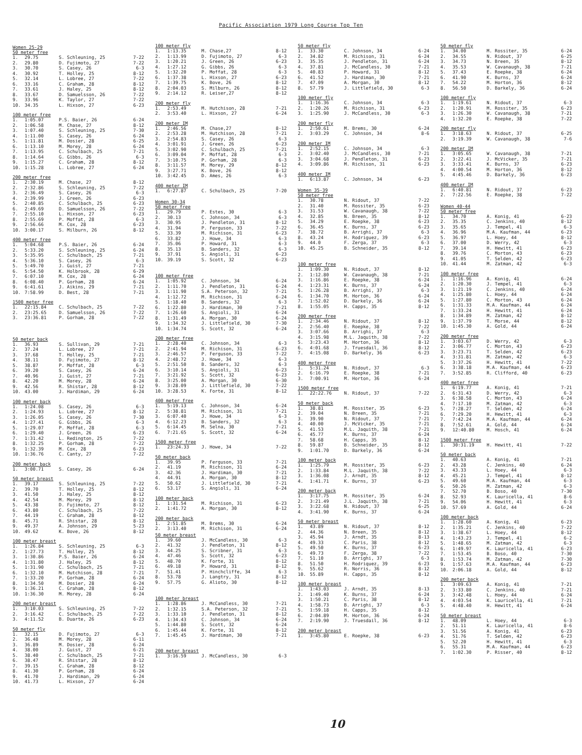Pacific Association 1979 Long Course Top Ten
Women 25-29
50 meter free
| 1. | 29.75 | S. Schleuning, 25 | 7-22 |
| 2. | 29.80 | D. Fujimoto, 27 | 7-22 |
| 3. | 30.70 | S. Casey, 26 | 6-3 |
| 4. | 30.92 | T. Holley, 25 | 8-12 |
| 5. | 32.14 | L. Lobree, 27 | 7-22 |
| 6. | 33.16 | C. Graham, 28 | 8-12 |
| 7. | 33.61 | J. Haley, 25 | 8-12 |
| 8. | 33.67 | D. Samuelsson, 26 | 7-22 |
| 9. | 33.96 | K. Taylor, 27 | 7-22 |
| 10. | 34.35 | L. Hixson, 27 | 6-23 |
100 meter free
| 1. | 1:05.07 | P.S. Baier, 26 | 6-24 |
| 2. | 1:06.58 | M. Chase, 27 | 8-12 |
| 3. | 1:07.40 | S. Schleuning, 25 | 7-30 |
| 4. | 1:11.00 | S. Casey, 26 | 6-24 |
| 5. | 1:11.81 | M. Dosier, 28 | 6-25 |
| 6. | 1:13.10 | M. Morey, 28 | 6-24 |
| 7. | 1:13.95 | C. Schulbach, 25 | 7-21 |
| 8. | 1:14.64 | G. Gibbs, 26 | 6-3 |
| 9. | 1:15.27 | C. Graham, 28 | 8-12 |
| 10. | 1:15.28 | L. Lobree, 27 | 6-24 |
200 meter free
| 1. | 2:30.19 | M. Chase, 27 | 8-12 |
| 2. | 2:32.86 | S. Schleuning, 25 | 7-22 |
| 3. | 2:36.49 | S. Casey, 26 | 6-3 |
| 4. | 2:39.99 | J. Green, 26 | 6-23 |
| 5. | 2:40.85 | C. Schulbach, 25 | 6-23 |
| 6. | 2:49.69 | D. Samuelsson, 26 | 7-22 |
| 7. | 2:55.10 | L. Hixson, 27 | 6-23 |
| 8. | 2:55.69 | P. Moffat, 28 | 6-3 |
| 9. | 2:56.66 | M. Cox, 28 | 6-23 |
| 10. | 3:00.17 | S. Milburn, 26 | 8-12 |
400 meter free
| 1. | 5:04.68 | P.S. Baier, 26 | 6-24 |
| 2. | 5:33.20 | S. Schleuning, 25 | 6-24 |
| 3. | 5:35.95 | C. Schulbach, 25 | 7-21 |
| 4. | 5:36.10 | S. Casey, 26 | 6-3 |
| 5. | 5:49.70 | J. Guist, 27 | 7-21 |
| 6. | 5:54.50 | K. Holbrook, 28 | 6-29 |
| 7. | 6:07.10 | M. Cox, 28 | 6-24 |
| 8. | 6:08.40 | P. Gorham, 28 | 6-24 |
| 9. | 6:41.61 | J. Aikins, 29 | 7-21 |
| 10. | 7:58.99 | D. Best, 28 | 7-21 |
1500 meter free
| 1. | 22:15.84 | C. Schulbach, 25 | 7-22 |
| 2. | 23:25.65 | D. Samuelsson, 26 | 7-22 |
| 3. | 23:36.81 | P. Gorham, 28 | 7-22 |
50 meter back
| 1. | 36.93 | S. Sullivan, 29 | 7-21 |
| 2. | 37.24 | L. Lobree, 27 | 7-21 |
| 3. | 37.68 | T. Holley, 25 | 7-21 |
| 4. | 38.11 | D. Fujimoto, 27 | 8-12 |
| 5. | 38.87 | P. Moffat, 28 | 6-3 |
| 6. | 39.20 | S. Casey, 26 | 6-24 |
| 7. | 40.96 | J. Guist, 27 | 7-21 |
| 8. | 42.20 | M. Morey, 28 | 6-24 |
| 9. | 42.56 | R. Shistar, 28 | 8-12 |
| 10. | 43.00 | J. Hardiman, 29 | 6-24 |
100 meter back
| 1. | 1:24.08 | S. Casey, 26 | 6-3 |
| 2. | 1:24.93 | L. Lobree, 27 | 8-12 |
| 3. | 1:26.05 | S. Casey, 26 | 7-30 |
| 4. | 1:27.41 | G. Gibbs, 26 | 6-3 |
| 5. | 1:29.07 | P. Moffat, 28 | 6-3 |
| 6. | 1:29.40 | J. Green, 26 | 6-23 |
| 7. | 1:31.42 | L. Redington, 25 | 7-22 |
| 8. | 1:32.25 | P. Gorham, 28 | 7-22 |
| 9. | 1:32.39 | M. Cox, 28 | 6-23 |
| 10. | 1:36.76 | C. Canty, 27 | 7-22 |
200 meter back
| 1. | 3:00.71 | S. Casey, 26 | 6-24 |
50 meter breast
| 1. | 39.17 | S. Schleuning, 25 | 7-22 |
| 2. | 39.70 | T. Holley, 25 | 8-12 |
| 3. | 41.50 | J. Haley, 25 | 8-12 |
| 4. | 42.54 | M. Morey, 29 | 8-12 |
| 5. | 43.38 | D. Fujimoto, 27 | 8-12 |
| 6. | 43.80 | C. Schulbach, 25 | 7-22 |
| 7. | 44.19 | C. Graham, 28 | 8-12 |
| 8. | 45.71 | R. Shistar, 28 | 8-12 |
| 9. | 49.37 | A. Johnson, 29 | 5-23 |
| 10. | 49.62 | K. Bove, 26 | 8-12 |
100 meter breast
| 1. | 1:26.84 | S. Schleuning, 25 | 6-3 |
| 2. | 1:27.73 | T. Holley, 25 | 8-12 |
| 3. | 1:30.86 | P.S. Baier, 26 | 6-24 |
| 4. | 1:31.80 | J. Haley, 25 | 8-12 |
| 5. | 1:31.90 | C. Schulbach, 25 | 7-21 |
| 6. | 1:32.10 | M. Hutchison, 28 | 7-21 |
| 7. | 1:33.20 | P. Gorham, 28 | 6-24 |
| 8. | 1:34.50 | M. Dosier, 28 | 6-24 |
| 9. | 1:36.21 | C. Graham, 28 | 8-12 |
| 10. | 1:36.30 | M. Morey, 28 | 6-24 |
200 meter breast
| 1. | 3:10.03 | S. Schleuning, 25 | 7-22 |
| 2. | 3:16.42 | C. Schulbach, 25 | 7-22 |
| 3. | 4:11.52 | B. Duarte, 26 | 6-23 |
50 meter fly
| 1. | 32.15 | D. Fujimoto, 27 | 6-3 |
| 2. | 36.48 | M. Morey, 28 | 6-11 |
| 3. | 36.89 | M. Dosier, 28 | 6-24 |
| 4. | 38.00 | J. Guist, 27 | 6-21 |
| 5. | 38.40 | C. Schulbach, 25 | 7-21 |
| 6. | 38.47 | R. Shistar, 28 | 8-12 |
| 7. | 39.15 | C. Graham, 28 | 8-12 |
| 8. | 41.30 | P. Gorham, 28 | 6-24 |
| 9. | 41.70 | J. Hardiman, 29 | 6-24 |
| 10. | 41.73 | L. Hixson, 27 | 6-24 |
100 meter fly
| 1. | 1:13.35 | M. Chase,27 | 8-12 |
| 2. | 1:13.99 | D. Fujimoto, 27 | 6-3 |
| 3. | 1:20.21 | J. Green, 26 | 6-23 |
| 4. | 1:27.12 | G. Gibbs, 26 | 6-3 |
| 5. | 1:32.20 | P. Moffat, 28 | 6-3 |
| 6. | 1:37.38 | L. Hixson, 27 | 6-23 |
| 7. | 1:39.75 | K. Bove, 26 | 8-12 |
| 8. | 2:04.03 | S. Milburn, 26 | 8-12 |
| 9. | 2:14.12 | R. Leiser,27 | 8-12 |
200 meter fly
| 1. | 2:53.49 | M. Hutchison, 28 | 7-21 |
| 2. | 3:53.40 | L. Hixson, 27 | 6-24 |
200 meter IM
| 1. | 2:46.56 | M. Chase,27 | 8-12 |
| 2. | 2:53.28 | M. Hutchison, 28 | 7-21 |
| 3. | 2:54.83 | S. Casey, 26 | 6-3 |
| 4. | 3:01.91 | J. Green, 26 | 6-23 |
| 5. | 3:02.90 | C. Schulbach, 25 | 7-21 |
| 6. | 3:09.04 | P. Moffat, 28 | 6-3 |
| 7. | 3:10.75 | P. Gorham, 28 | 6-3 |
| 8. | 3:11.57 | M. Morey, 29 | 8-12 |
| 9. | 3:27.71 | K. Bove, 26 | 8-12 |
| 10. | 3:42.45 | D. Ames, 26 | 6-3 |
400 meter IM
| 1. | 6:27.87 | C. Schulbach, 25 | 7-20 |
Women 30-34
50 meter free
| 1. | 29.79 | P. Estes, 30 | 6-3 |
| 2. | 30.13 | C. Johnson, 34 | 6-3 |
| 3. | 30.95 | J. Pendleton, 31 | 8-12 |
| 4. | 31.94 | P. Ferguson, 33 | 7-22 |
| 5. | 33.39 | M. Richison, 31 | 6-23 |
| 6. | 33.82 | J. Howe, 34 | 6-3 |
| 7. | 35.06 | P. Howard, 31 | 6-3 |
| 8. | 35.13 | B. Sanders, 32 | 6-3 |
| 9. | 37.91 | S. Angioli, 31 | 6-23 |
| 10. | 39.19 | S. Scott, 32 | 6-23 |
100 meter free
| 1. | 1:05.92 | C. Johnson, 34 | 6-24 |
| 2. | 1:11.70 | J. Pendleton, 31 | 6-24 |
| 3. | 1:11.90 | S.A. Peterson, 32 | 7-21 |
| 4. | 1:12.72 | M. Richison, 31 | 6-24 |
| 5. | 1:18.40 | B. Sanders, 32 | 6-3 |
| 6. | 1:22.80 | J. Hardiman, 30 | 7-21 |
| 7. | 1:26.60 | S. Angioli, 31 | 6-24 |
| 8. | 1:31.49 | A. Morgan, 30 | 6-24 |
| 9. | 1:34.32 | J. Littlefield, 30 | 7-30 |
| 10. | 1:34.74 | S. Scott, 32 | 6-24 |
200 meter free
| 1. | 2:28.40 | C. Johnson, 34 | 6-3 |
| 2. | 2:41.94 | M. Richison, 31 | 6-23 |
| 3. | 2:46.57 | P. Ferguson, 33 | 7-22 |
| 4. | 2:48.72 | J. Howe, 34 | 6-3 |
| 5. | 2:51.50 | B. Sanders, 32 | 6-3 |
| 6. | 3:10.14 | S. Angioli, 31 | 6-23 |
| 7. | 3:21.92 | S. Scott, 32 | 6-23 |
| 8. | 3:25.00 | A. Morgan, 30 | 6-30 |
| 9. | 3:28.09 | J. Littlefield, 30 | 7-22 |
| 10. | 3:28.53 | K. Forte, 31 | 8-12 |
400 meter free
| 1. | 5:19.13 | C. Johnson, 34 | 6-24 |
| 2. | 5:38.81 | M. Richison, 31 | 7-21 |
| 3. | 6:07.40 | J. Howe, 34 | 6-3 |
| 4. | 6:12.23 | B. Sanders, 32 | 6-3 |
| 5. | 6:14.45 | M. Selna, 30 | 7-21 |
| 6. | 7:21.65 | S. Scott, 32 | 6-24 |
1500 meter free
| 1. | 23:24.33 | J. Howe, 34 | 7-22 |
50 meter back
| 1. | 39.95 | P. Ferguson, 33 | 7-21 |
| 2. | 41.19 | M. Richison, 31 | 6-24 |
| 3. | 42.36 | J. Hardiman, 30 | 7-21 |
| 4. | 44.91 | A. Morgan, 30 | 8-12 |
| 5. | 50.62 | J. Littlefield, 30 | 7-21 |
| 6. | 53.17 | S. Angioli, 31 | 6-24 |
100 meter back
| 1. | 1:31.54 | M. Richison, 31 | 6-23 |
| 2. | 1:41.72 | A. Morgan, 30 | 8-12 |
200 meter back
| 1. | 2:51.85 | M. Brems, 30 | 6-24 |
| 2. | 3:13.40 | M. Richison, 31 | 6-24 |
50 meter breast
| 1. | 39.60 | J. McCandless, 30 | 6-3 |
| 2. | 41.32 | J. Pendleton, 31 | 8-12 |
| 3. | 44.25 | S. Scribner, 31 | 6-3 |
| 4. | 47.46 | S. Scott, 32 | 6-23 |
| 5. | 48.70 | K. Forte, 31 | 8-12 |
| 6. | 49.18 | P. Howard, 31 | 8-12 |
| 7. | 51.41 | P. Hinchcliffe, 34 | 6-3 |
| 8. | 53.78 | J. Langtry, 31 | 8-12 |
| 9. | 57.75 | G. Alioto, 30 | 8-12 |
100 meter breast
| 1. | 1:28.86 | J. McCandless, 30 | 7-21 |
| 2. | 1:32.15 | S.A. Peterson, 32 | 7-21 |
| 3. | 1:33.10 | J. Pendleton, 31 | 8-12 |
| 4. | 1:34.43 | C. Johnson, 34 | 6-24 |
| 5. | 1:44.80 | S. Scott, 32 | 6-24 |
| 6. | 1:45.44 | K. Forte, 31 | 8-12 |
| 7. | 1:45.45 | J. Hardiman, 30 | 7-21 |
200 meter breast
| 1. | 3:16.59 | J. McCandless, 30 | 6-3 |
50 meter fly
| 1. | 33.30 | C. Johnson, 34 | 6-24 |
| 2. | 34.82 | M. Richison, 31 | 6-24 |
| 3. | 35.35 | J. Pendleton, 31 | 6-24 |
| 4. | 37.81 | J. McCandless, 30 | 7-21 |
| 5. | 40.83 | P. Howard, 31 | 8-12 |
| 6. | 41.52 | J. Hardiman, 30 | 7-21 |
| 7. | 47.09 | A. Morgan, 30 | 8-12 |
| 8. | 57.79 | J. Littlefield, 30 | 6-3 |
100 meter fly
| 1. | 1:16.36 | C. Johnson, 34 | 6-3 |
| 2. | 1:20.26 | M. Richison, 31 | 6-23 |
| 3. | 1:25.90 | J. McCandless, 30 | 6-3 |
200 meter fly
| 1. | 2:50.61 | M. Brems, 30 | 6-24 |
| 2. | 3:03.29 | C. Johnson, 34 | 8-6 |
200 meter IM
| 1. | 2:52.15 | C. Johnson, 34 | 6-3 |
| 2. | 3:02.40 | J. McCandless, 30 | 7-21 |
| 3. | 3:04.68 | J. Pendleton, 31 | 6-23 |
| 4. | 3:09.86 | M. Richison, 31 | 6-23 |
400 meter IM
| 1. | 6:13.87 | C. Johnson, 34 | 6-23 |
Women 35-39
50 meter free
| 1. | 30.78 | N. Ridout, 37 | 7-22 |
| 2. | 31.40 | M. Rossiter, 35 | 6-23 |
| 3. | 31.53 | W. Cavanaugh, 38 | 7-22 |
| 4. | 32.85 | N. Breen, 35 | 8-12 |
| 5. | 34.29 | E. Roepke, 38 | 6-23 |
| 6. | 36.45 | K. Burns, 37 | 6-23 |
| 7. | 38.72 | B. Arrighi, 37 | 6-3 |
| 8. | 43.24 | H. Rodriguez, 39 | 6-23 |
| 9. | 44.0 | F. Zerga, 37 | 6-3 |
| 10. | 45.25 | B. Schneider, 35 | 8-12 |
100 meter free
| 1. | 1:09.30 | N. Ridout, 37 | 8-12 |
| 2. | 1:12.80 | W. Cavanaugh, 38 | 7-21 |
| 3. | 1:16.86 | E. Roepke, 38 | 6-24 |
| 4. | 1:23.31 | K. Burns, 37 | 6-24 |
| 5. | 1:26.28 | B. Arrighi, 37 | 6-3 |
| 6. | 1:34.70 | M. Horton, 36 | 6-24 |
| 7. | 1:52.02 | D. Barkely, 36 | 6-24 |
| 8. | 1:55.05 | H. Capps, 35 | 8-12 |
200 meter free
| 1. | 2:34.46 | N. Ridout, 37 | 8-12 |
| 2. | 2:56.40 | E. Roepke, 38 | 7-22 |
| 3. | 3:07.66 | B. Arrighi, 37 | 6-3 |
| 4. | 3:15.98 | M.L. Jaquith, 38 | 7-22 |
| 5. | 3:23.43 | M. Horton, 36 | 8-12 |
| 6. | 4:01.68 | J. Truesdail, 36 | 8-12 |
| 7. | 4:15.08 | D. Barkely, 36 | 6-23 |
400 meter free
| 1. | 5:31.24 | N. Ridout, 37 | 6-3 |
| 2. | 6:16.79 | E. Roepke, 38 | 7-21 |
| 3. | 7:00.91 | M. Horton, 36 | 6-24 |
1500 meter free
| 1. | 22:22.76 | N. Ridout, 37 | 7-22 |
50 meter back
| 1. | 38.81 | M. Rossiter, 35 | 6-23 |
| 2. | 39.04 | N. Breen, 35 | 7-21 |
| 3. | 39.90 | N. Ridout, 37 | 7-21 |
| 4. | 40.00 | J. McVicker, 35 | 7-21 |
| 5. | 41.53 | M.L. Jaquith, 38 | 7-21 |
| 6. | 45.77 | K. Burns, 37 | 6-24 |
| 7. | 58.68 | H. Capps, 35 | 8-12 |
| 8. | 59.87 | B. Schneider, 35 | 8-12 |
| 9. | 1:01.70 | D. Barkely, 36 | 6-24 |
100 meter back
| 1. | 1:25.79 | M. Rossiter, 35 | 6-23 |
| 2. | 1:33.84 | M.L. Jaquith, 38 | 7-22 |
| 3. | 1:36.08 | J. Arndt, 35 | 8-12 |
| 4. | 1:41.71 | K. Burns, 37 | 6-23 |
200 meter back
| 1. | 3:17.75 | M. Rossiter, 35 | 6-24 |
| 2. | 3:21.49 | J.L. Jaquith, 38 | 7-21 |
| 3. | 3:22.68 | N. Ridout, 37 | 6-25 |
| 4. | 3:41.90 | K. Burns, 37 | 6-24 |
50 meter breast
| 1. | 43.89 | N. Ridout, 37 | 8-12 |
| 2. | 44.36 | N. Breen, 35 | 8-12 |
| 3. | 45.94 | J. Arndt, 35 | 8-13 |
| 4. | 49.33 | C. Paris, 38 | 8-12 |
| 5. | 49.50 | K. Burns, 37 | 6-23 |
| 6. | 49.73 | F. Zerga, 38 | 7-22 |
| 7. | 51.10 | B. Arrighi, 37 | 6-3 |
| 8. | 51.50 | H. Rodriquez, 39 | 6-23 |
| 9. | 55.62 | R. Norris, 36 | 8-12 |
| 10. | 55.89 | H. Capps, 35 | 8-12 |
100 meter breast
| 1. | 1:43.03 | J. Arndt, 35 | 8-13 |
| 2. | 1:49.40 | K. Burns, 37 | 6-24 |
| 3. | 1:50.21 | C. Paris, 38 | 8-12 |
| 4. | 1:58.73 | B. Arrighi, 37 | 6-3 |
| 5. | 1:59.18 | H. Capps, 35 | 8-12 |
| 6. | 2:04.89 | M. Horton, 36 | 6-24 |
| 7. | 2:19.90 | J. Truesdail, 36 | 8-12 |
200 meter breast
| 1. | 3:45.80 | E. Roepke, 38 | 6-23 |
50 meter fly
| 1. | 34.00 | M. Rossiter, 35 | 6-24 |
| 2. | 34.55 | N. Ridout, 37 | 6-25 |
| 3. | 34.73 | N. Breen, 35 | 8-12 |
| 4. | 35.53 | W. Cavanaugh, 38 | 7-21 |
| 5. | 37.43 | E. Roepke, 38 | 6-24 |
| 6. | 41.90 | K. Burns, 37 | 6-24 |
| 7. | 54.22 | M. Horton, 36 | 8-12 |
| 8. | 56.50 | D. Barkely, 36 | 6-24 |
100 meter fly
| 1. | 1:19.61 | N. Ridout, 37 | 6-3 |
| 2. | 1:20.91 | M. Rossiter, 35 | 6-23 |
| 3. | 1:26.30 | W. Cavanaugh, 38 | 7-21 |
| 4. | 1:32.20 | E. Roepke, 38 | 7-22 |
200 meter fly
| 1. | 3:18.63 | N. Ridout, 37 | 6-25 |
| 2. | 3:19.39 | W. Cavanaugh, 38 | 7-6 |
200 meter IM
| 1. | 3:05.65 | W. Cavanaugh, 38 | 7-21 |
| 2. | 3:22.41 | J. McVicker, 35 | 7-21 |
| 3. | 3:33.41 | K. Burns, 37 | 6-23 |
| 4. | 4:00.54 | M. Horton, 36 | 8-12 |
| 5. | 4:45.46 | D. Barkely, 36 | 6-23 |
400 meter IM
| 1. | 6:40.81 | N. Ridout, 37 | 6-23 |
| 2. | 7:22.56 | E. Roepke, 38 | 7-22 |
Women 40-44
50 meter free
| 1. | 34.70 | A. Konig, 41 | 6-23 |
| 2. | 35.35 | C. Jenkins, 40 | 8-12 |
| 3. | 35.65 | J. Tempel, 41 | 6-3 |
| 4. | 36.96 | M.A. Kaufman, 44 | 6-23 |
| 5. | 36.97 | L. Hoey, 44 | 8-12 |
| 6. | 37.00 | D. Werry, 42 | 6-3 |
| 7. | 39.14 | H. Hewitt, 41 | 6-23 |
| 8. | 39.76 | C. Morton, 43 | 6-23 |
| 9. | 41.05 | T. Selden, 42 | 6-23 |
| 10. | 41.44 | M. Zatman, 42 | 6-3 |
100 meter free
| 1. | 1:16.96 | A. Konig, 41 | 6-24 |
| 2. | 1:20.30 | J. Tempel, 41 | 6-3 |
| 3. | 1:21.19 | C. Jenkins, 40 | 6-24 |
| 4. | 1:25.80 | L. Hoey, 44 | 6-24 |
| 5. | 1:27.80 | C. Morton, 43 | 6-24 |
| 6. | 1:31.33 | M.A. Kaufman, 44 | 6-24 |
| 7. | 1:33.24 | H. Hewitt, 41 | 6-24 |
| 8. | 1:34.89 | M. Zatman, 42 | 8-12 |
| 9. | 1:37.79 | T. Morse, 44 | 8-12 |
| 10. | 1:45.30 | A. Gold, 44 | 6-24 |
200 meter free
| 1. | 3:03.67 | D. Werry, 42 | 6-3 |
| 2. | 3:06.77 | C. Morton, 43 | 6-23 |
| 3. | 3:23.71 | T. Selden, 42 | 6-23 |
| 4. | 3:31.81 | M. Zatman, 42 | 6-3 |
| 5. | 3:37.26 | H. Hewitt, 41 | 7-22 |
| 6. | 3:38.18 | M.A. Kaufman, 44 | 6-23 |
| 7. | 3:52.85 | R. Clifford, 40 | 6-23 |
400 meter free
| 1. | 6:19.77 | A. Konig, 41 | 7-21 |
| 2. | 6:31.43 | D. Werry, 42 | 6-3 |
| 3. | 6:38.58 | C. Morton, 43 | 6-24 |
| 4. | 7:17.10 | M. Zatman, 42 | 6-3 |
| 5. | 7:28.27 | T. Selden, 42 | 6-24 |
| 6. | 7:29.20 | H. Hewitt, 41 | 6-3 |
| 7. | 7:42.24 | M.A. Kaufman, 44 | 6-24 |
| 8. | 7:52.61 | A. Gold, 44 | 6-24 |
| 9. | 12:40.80 | M. Hosch, 41 | 6-24 |
1500 meter free
| 1. | 30:31.19 | H. Hewitt, 41 | 7-22 |
50 meter back
| 1. | 40.63 | A. Konig, 41 | 7-21 |
| 2. | 43.28 | C. Jenkins, 40 | 6-24 |
| 3. | 43.33 | L. Hoey, 44 | 6-3 |
| 4. | 45.21 | J. Tempel, 41 | 8-12 |
| 5. | 49.60 | M.A. Kaufman, 44 | 6-3 |
| 6. | 50.26 | M. Zatman, 42 | 6-3 |
| 7. | 52.70 | B. Boso, 40 | 7-30 |
| 8. | 52.93 | K. Lauricella, 41 | 8-6 |
| 9. | 54.06 | H. Hewitt, 41 | 6-3 |
| 10. | 57.69 | A. Gold, 44 | 6-24 |
100 meter back
| 1. | 1:28.60 | A. Konig, 41 | 6-23 |
| 2. | 1:35.21 | C. Jenkins, 40 | 7-22 |
| 3. | 1:38.67 | L. Hoey, 44 | 8-12 |
| 4. | 1:43.23 | J. Tempel, 41 | 6-2 |
| 5. | 1:48.65 | M. Zatman, 42 | 6-3 |
| 6. | 1:49.97 | K. Lauricella, 41 | 6-23 |
| 7. | 1:53.45 | B. Boso, 40 | 7-30 |
| 8. | 1:53.74 | M. Zatman, 42 | 7-30 |
| 9. | 1:57.63 | M.A. Kaufman, 44 | 6-23 |
| 10. | 2:06.18 | A. Gold, 44 | 8-12 |
200 meter back
| 1. | 3:09.63 | A. Konig, 41 | 7-21 |
| 2. | 3:33.80 | C. Jenkins, 40 | 7-21 |
| 3. | 3:42.48 | L. Hoey, 44 | 6-24 |
| 4. | 4:03.54 | K. Lauricella, 41 | 7-21 |
| 5. | 4:48.40 | H. Hewitt, 41 | 6-24 |
50 meter breast
| 1. | 48.09 | L. Hoey, 44 | 6-3 |
| 2. | 51.11 | K. Lauricella, 41 | 8-6 |
| 3. | 51.56 | A. Konig, 41 | 6-23 |
| 4. | 51.76 | T. Selden, 42 | 6-23 |
| 5. | 52.20 | H. Hewitt, 41 | 6-3 |
| 6. | 55.31 | M.A. Kaufman, 44 | 6-23 |
| 7. | 1:02.30 | P. Risser, 40 | 8-12 |
10